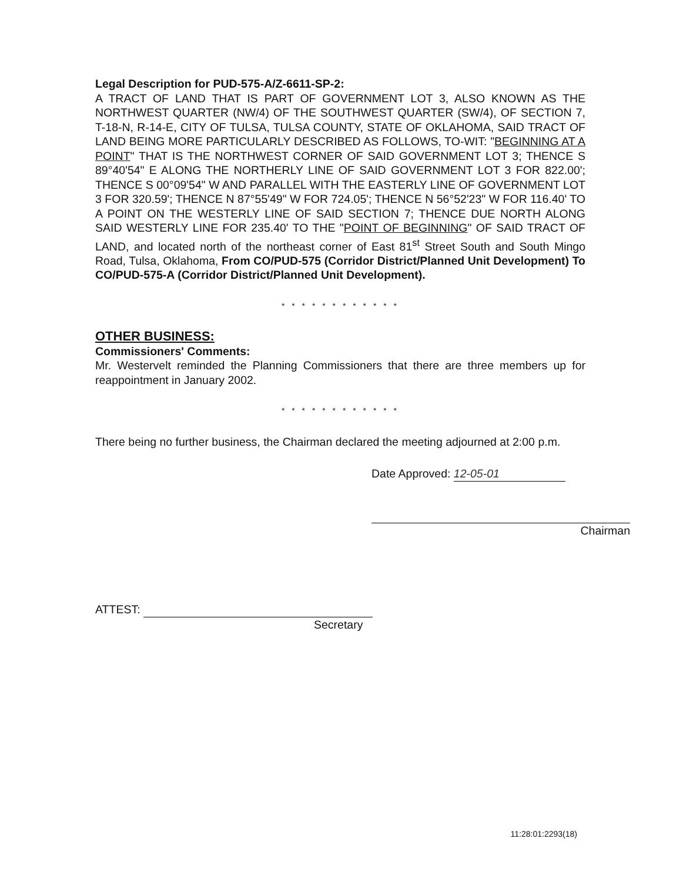Legal Description for PUD-575-A/Z-6611-SP-2:
A TRACT OF LAND THAT IS PART OF GOVERNMENT LOT 3, ALSO KNOWN AS THE NORTHWEST QUARTER (NW/4) OF THE SOUTHWEST QUARTER (SW/4), OF SECTION 7, T-18-N, R-14-E, CITY OF TULSA, TULSA COUNTY, STATE OF OKLAHOMA, SAID TRACT OF LAND BEING MORE PARTICULARLY DESCRIBED AS FOLLOWS, TO-WIT: "BEGINNING AT A POINT" THAT IS THE NORTHWEST CORNER OF SAID GOVERNMENT LOT 3; THENCE S 89°40'54" E ALONG THE NORTHERLY LINE OF SAID GOVERNMENT LOT 3 FOR 822.00'; THENCE S 00°09'54" W AND PARALLEL WITH THE EASTERLY LINE OF GOVERNMENT LOT 3 FOR 320.59'; THENCE N 87°55'49" W FOR 724.05'; THENCE N 56°52'23" W FOR 116.40' TO A POINT ON THE WESTERLY LINE OF SAID SECTION 7; THENCE DUE NORTH ALONG SAID WESTERLY LINE FOR 235.40' TO THE "POINT OF BEGINNING" OF SAID TRACT OF LAND, and located north of the northeast corner of East 81<sup>st</sup> Street South and South Mingo Road, Tulsa, Oklahoma, From CO/PUD-575 (Corridor District/Planned Unit Development) To CO/PUD-575-A (Corridor District/Planned Unit Development).
* * * * * * * * * * * *
OTHER BUSINESS:
Commissioners' Comments:
Mr. Westervelt reminded the Planning Commissioners that there are three members up for reappointment in January 2002.
* * * * * * * * * * * *
There being no further business, the Chairman declared the meeting adjourned at 2:00 p.m.
Date Approved: 12-05-01
Chairman
ATTEST:
Secretary
11:28:01:2293(18)